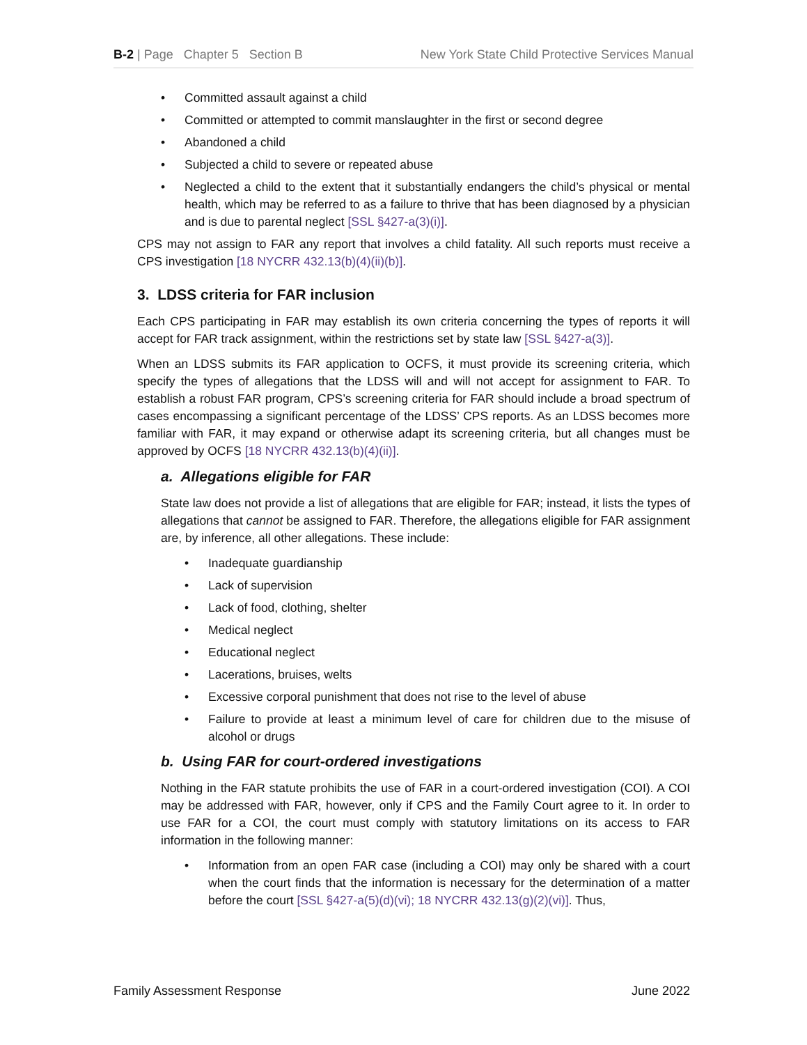B-2 | Page Chapter 5 Section B
New York State Child Protective Services Manual
• Committed assault against a child
• Committed or attempted to commit manslaughter in the first or second degree
• Abandoned a child
• Subjected a child to severe or repeated abuse
• Neglected a child to the extent that it substantially endangers the child’s physical or mental health, which may be referred to as a failure to thrive that has been diagnosed by a physician and is due to parental neglect [SSL §427-a(3)(i)].
CPS may not assign to FAR any report that involves a child fatality. All such reports must receive a CPS investigation [18 NYCRR 432.13(b)(4)(ii)(b)].
3. LDSS criteria for FAR inclusion
Each CPS participating in FAR may establish its own criteria concerning the types of reports it will accept for FAR track assignment, within the restrictions set by state law [SSL §427-a(3)].
When an LDSS submits its FAR application to OCFS, it must provide its screening criteria, which specify the types of allegations that the LDSS will and will not accept for assignment to FAR. To establish a robust FAR program, CPS’s screening criteria for FAR should include a broad spectrum of cases encompassing a significant percentage of the LDSS’ CPS reports. As an LDSS becomes more familiar with FAR, it may expand or otherwise adapt its screening criteria, but all changes must be approved by OCFS [18 NYCRR 432.13(b)(4)(ii)].
a. Allegations eligible for FAR
State law does not provide a list of allegations that are eligible for FAR; instead, it lists the types of allegations that cannot be assigned to FAR. Therefore, the allegations eligible for FAR assignment are, by inference, all other allegations. These include:
• Inadequate guardianship
• Lack of supervision
• Lack of food, clothing, shelter
• Medical neglect
• Educational neglect
• Lacerations, bruises, welts
• Excessive corporal punishment that does not rise to the level of abuse
• Failure to provide at least a minimum level of care for children due to the misuse of alcohol or drugs
b. Using FAR for court-ordered investigations
Nothing in the FAR statute prohibits the use of FAR in a court-ordered investigation (COI). A COI may be addressed with FAR, however, only if CPS and the Family Court agree to it. In order to use FAR for a COI, the court must comply with statutory limitations on its access to FAR information in the following manner:
• Information from an open FAR case (including a COI) may only be shared with a court when the court finds that the information is necessary for the determination of a matter before the court [SSL §427-a(5)(d)(vi); 18 NYCRR 432.13(g)(2)(vi)]. Thus,
Family Assessment Response June 2022